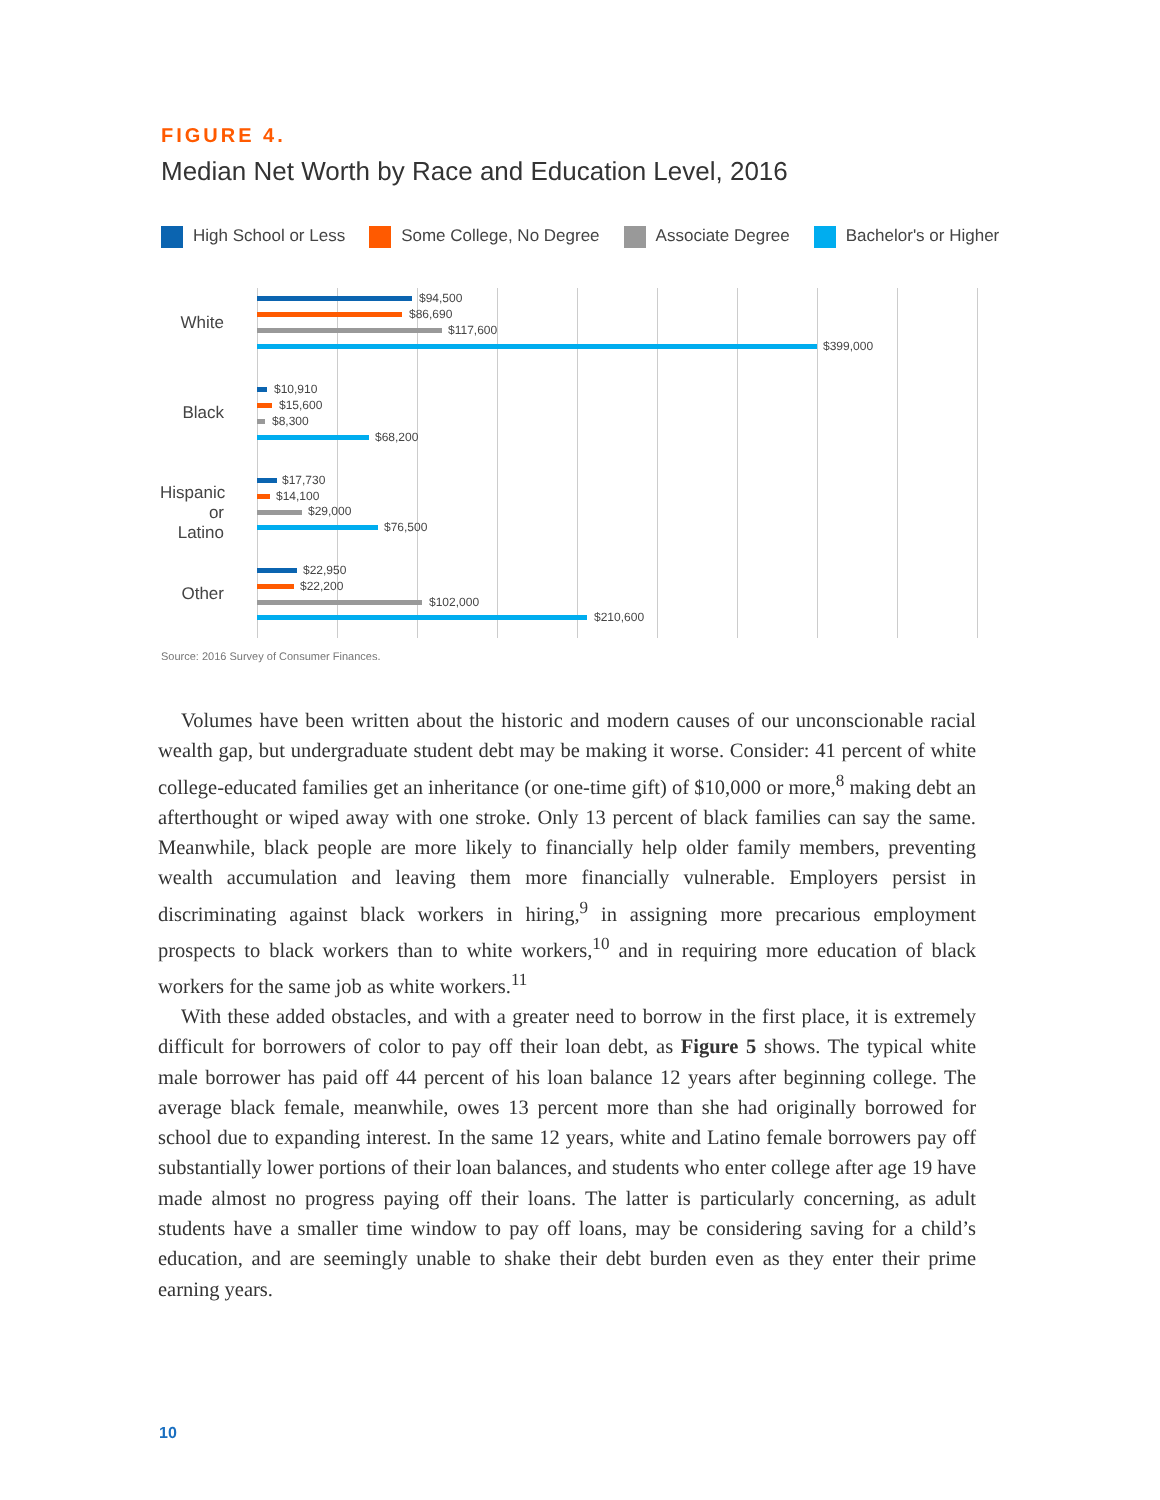FIGURE 4.
Median Net Worth by Race and Education Level, 2016
High School or Less Some College, No Degree Associate Degree Bachelor's or Higher
White
$94,500
$86,690
$117,600
$399,000
Black
$10,910
$15,600
$8,300
$68,200
Hispanic or Latino
$17,730
$14,100
$29,000
$76,500
Other
$22,950
$22,200
$102,000
$210,600
Source: 2016 Survey of Consumer Finances.
Volumes have been written about the historic and modern causes of our unconscionable racial wealth gap, but undergraduate student debt may be making it worse. Consider: 41 percent of white college-educated families get an inheritance (or one-time gift) of $10,000 or more,<sup>8</sup> making debt an afterthought or wiped away with one stroke. Only 13 percent of black families can say the same. Meanwhile, black people are more likely to financially help older family members, preventing wealth accumulation and leaving them more financially vulnerable. Employers persist in discriminating against black workers in hiring,<sup>9</sup> in assigning more precarious employment prospects to black workers than to white workers,<sup>10</sup> and in requiring more education of black workers for the same job as white workers.<sup>11</sup>
With these added obstacles, and with a greater need to borrow in the first place, it is extremely difficult for borrowers of color to pay off their loan debt, as Figure 5 shows. The typical white male borrower has paid off 44 percent of his loan balance 12 years after beginning college. The average black female, meanwhile, owes 13 percent more than she had originally borrowed for school due to expanding interest. In the same 12 years, white and Latino female borrowers pay off substantially lower portions of their loan balances, and students who enter college after age 19 have made almost no progress paying off their loans. The latter is particularly concerning, as adult students have a smaller time window to pay off loans, may be considering saving for a child’s education, and are seemingly unable to shake their debt burden even as they enter their prime earning years.
10